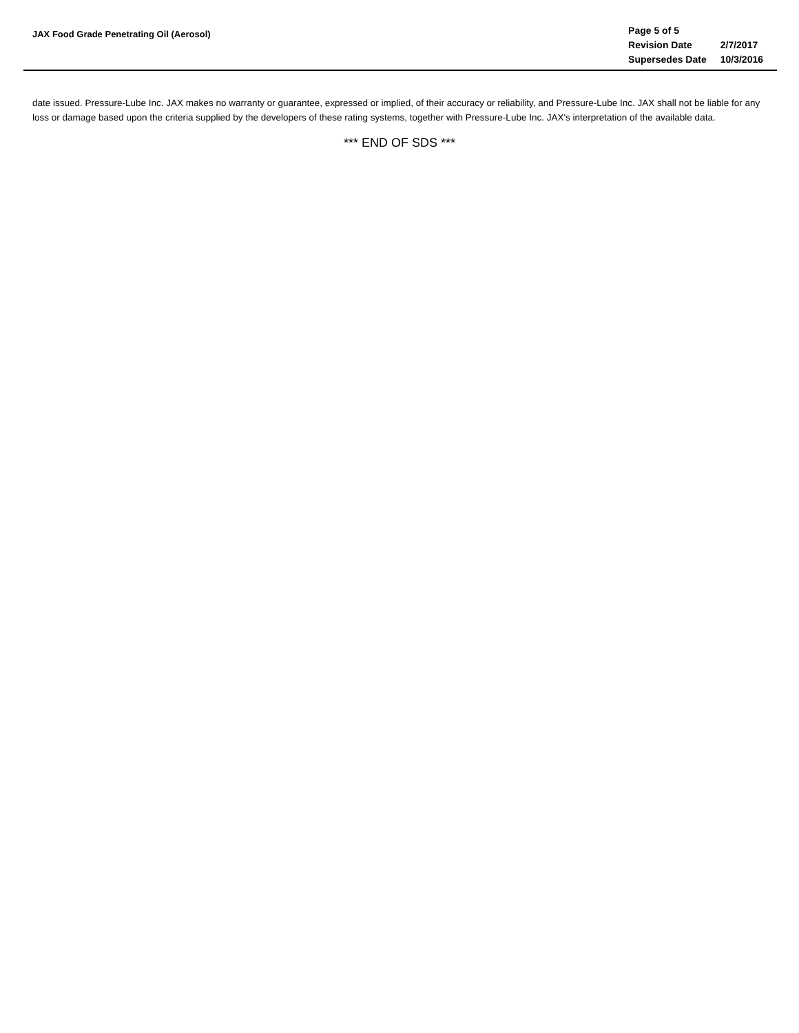JAX Food Grade Penetrating Oil (Aerosol)
| Page 5 of 5 | |
| Revision Date | 2/7/2017 |
| Supersedes Date | 10/3/2016 |
date issued. Pressure-Lube Inc. JAX makes no warranty or guarantee, expressed or implied, of their accuracy or reliability, and Pressure-Lube Inc. JAX shall not be liable for any loss or damage based upon the criteria supplied by the developers of these rating systems, together with Pressure-Lube Inc. JAX's interpretation of the available data.
*** END OF SDS ***